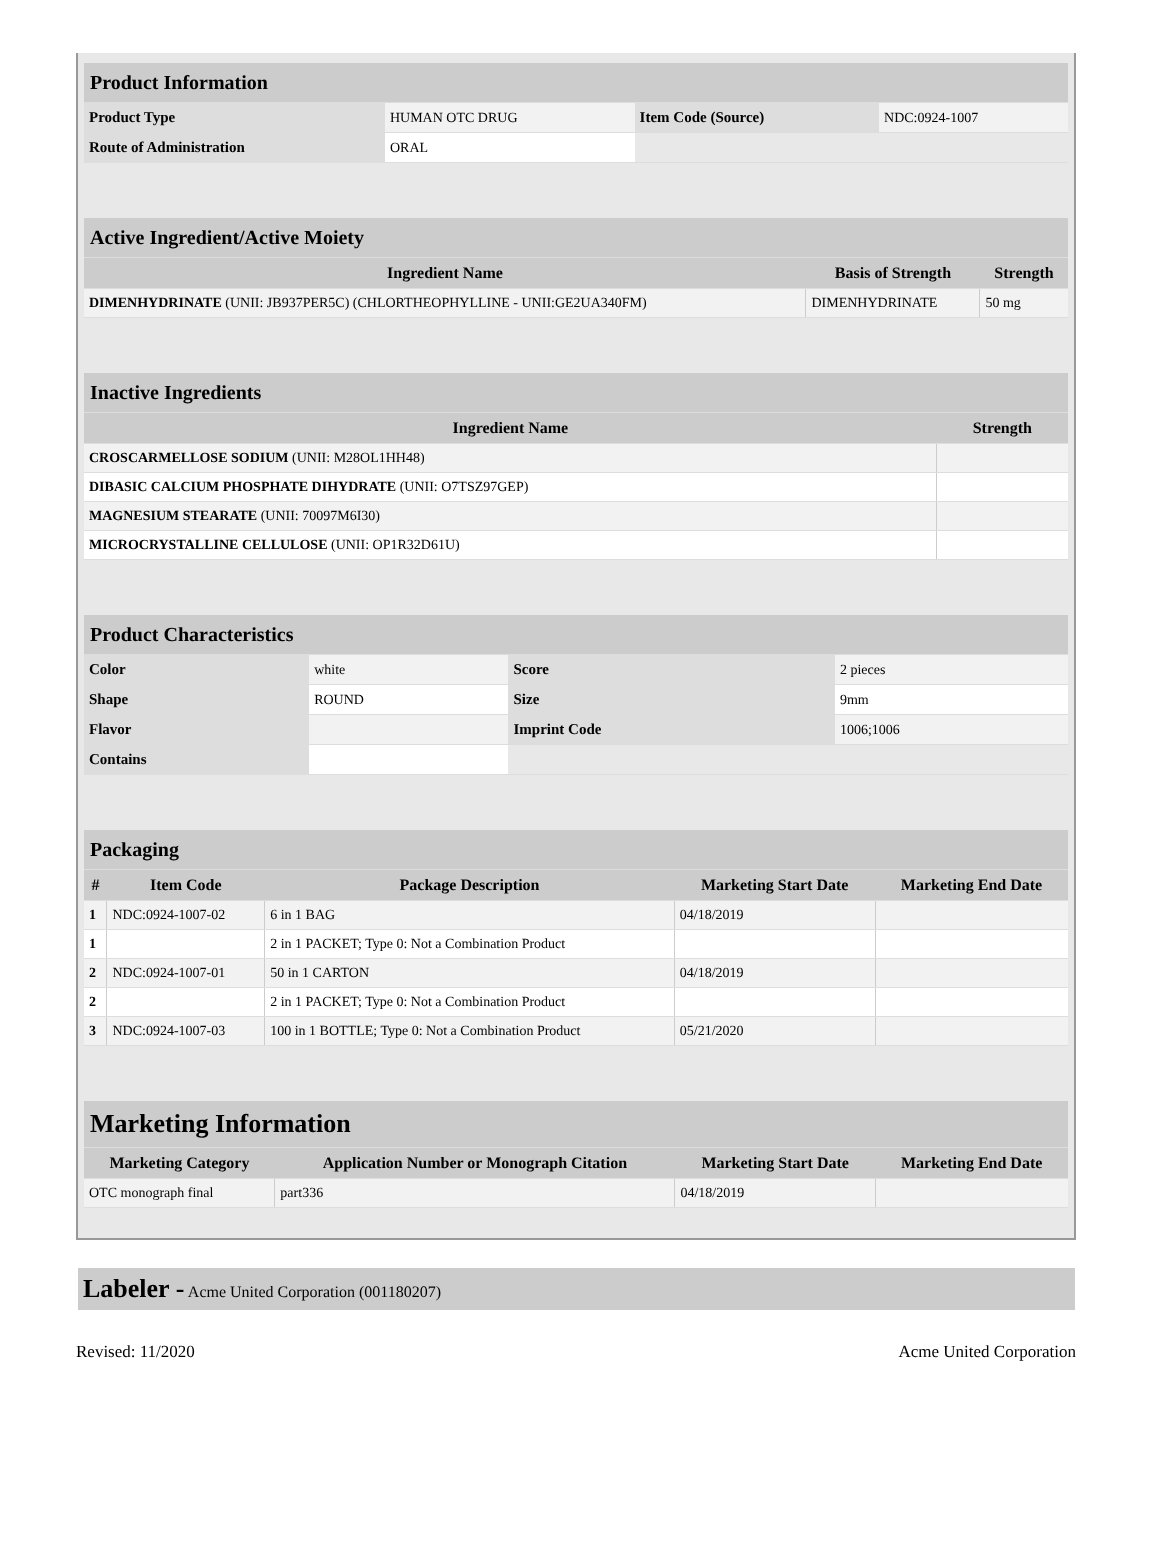| Product Information | | | |
| Product Type | HUMAN OTC DRUG | Item Code (Source) | NDC:0924-1007 |
| Route of Administration | ORAL | | |
| Active Ingredient/Active Moiety | | |
| Ingredient Name | Basis of Strength | Strength |
| DIMENHYDRINATE (UNII: JB937PER5C) (CHLORTHEOPHYLLINE - UNII:GE2UA340FM) | DIMENHYDRINATE | 50 mg |
| Inactive Ingredients | |
| Ingredient Name | Strength |
| CROSCARMELLOSE SODIUM (UNII: M28OL1HH48) | |
| DIBASIC CALCIUM PHOSPHATE DIHYDRATE (UNII: O7TSZ97GEP) | |
| MAGNESIUM STEARATE (UNII: 70097M6I30) | |
| MICROCRYSTALLINE CELLULOSE (UNII: OP1R32D61U) | |
| Product Characteristics | | | |
| Color | white | Score | 2 pieces |
| Shape | ROUND | Size | 9mm |
| Flavor | | Imprint Code | 1006;1006 |
| Contains | | | |
| Packaging | | | | |
| # | Item Code | Package Description | Marketing Start Date | Marketing End Date |
| 1 | NDC:0924-1007-02 | 6 in 1 BAG | 04/18/2019 | |
| 1 | | 2 in 1 PACKET; Type 0: Not a Combination Product | | |
| 2 | NDC:0924-1007-01 | 50 in 1 CARTON | 04/18/2019 | |
| 2 | | 2 in 1 PACKET; Type 0: Not a Combination Product | | |
| 3 | NDC:0924-1007-03 | 100 in 1 BOTTLE; Type 0: Not a Combination Product | 05/21/2020 | |
| Marketing Information | | | |
| Marketing Category | Application Number or Monograph Citation | Marketing Start Date | Marketing End Date |
| OTC monograph final | part336 | 04/18/2019 | |
Labeler - Acme United Corporation (001180207)
Revised: 11/2020 Acme United Corporation